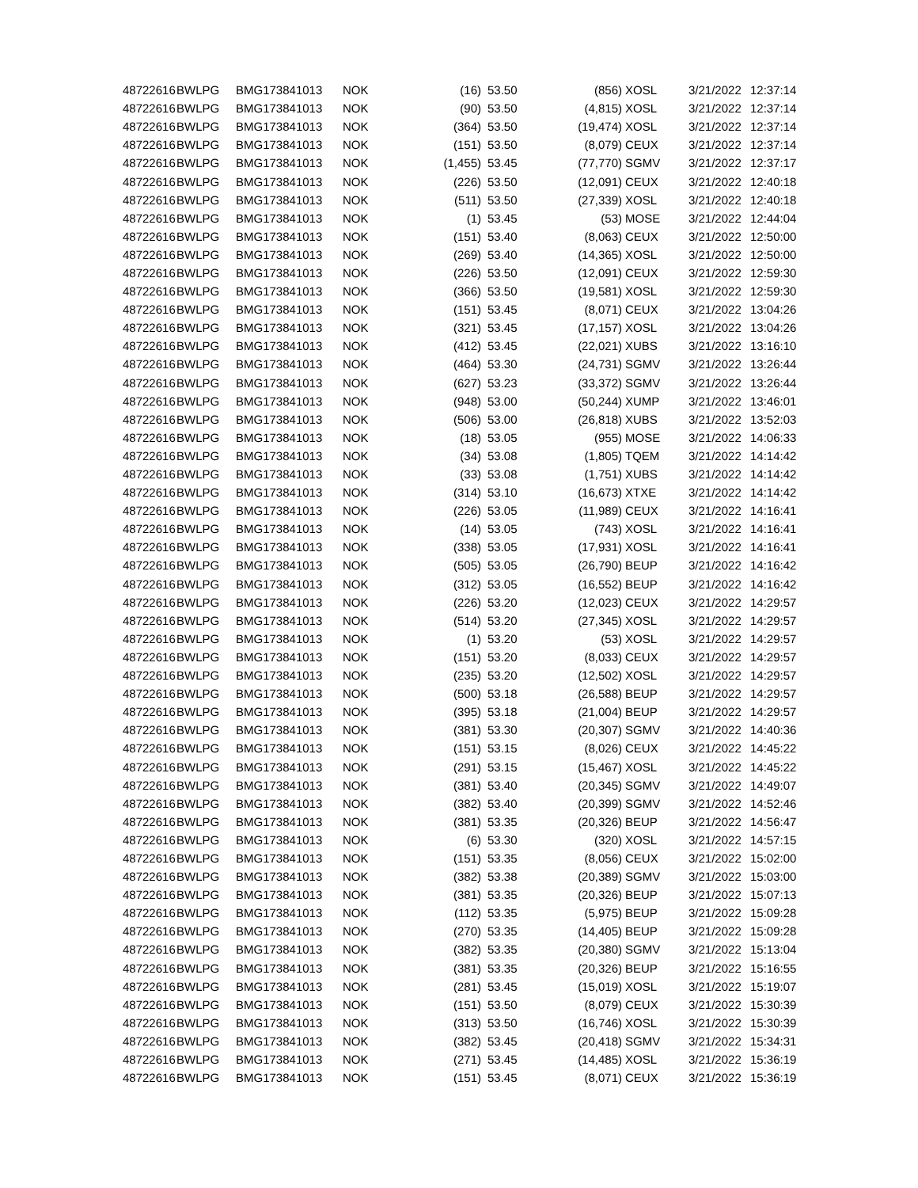| 48722616 | BWLPG | BMG173841013 | NOK | (16) | 53.50 | (856) | XOSL | 3/21/2022 | 12:37:14 |
| 48722616 | BWLPG | BMG173841013 | NOK | (90) | 53.50 | (4,815) | XOSL | 3/21/2022 | 12:37:14 |
| 48722616 | BWLPG | BMG173841013 | NOK | (364) | 53.50 | (19,474) | XOSL | 3/21/2022 | 12:37:14 |
| 48722616 | BWLPG | BMG173841013 | NOK | (151) | 53.50 | (8,079) | CEUX | 3/21/2022 | 12:37:14 |
| 48722616 | BWLPG | BMG173841013 | NOK | (1,455) | 53.45 | (77,770) | SGMV | 3/21/2022 | 12:37:17 |
| 48722616 | BWLPG | BMG173841013 | NOK | (226) | 53.50 | (12,091) | CEUX | 3/21/2022 | 12:40:18 |
| 48722616 | BWLPG | BMG173841013 | NOK | (511) | 53.50 | (27,339) | XOSL | 3/21/2022 | 12:40:18 |
| 48722616 | BWLPG | BMG173841013 | NOK | (1) | 53.45 | (53) | MOSE | 3/21/2022 | 12:44:04 |
| 48722616 | BWLPG | BMG173841013 | NOK | (151) | 53.40 | (8,063) | CEUX | 3/21/2022 | 12:50:00 |
| 48722616 | BWLPG | BMG173841013 | NOK | (269) | 53.40 | (14,365) | XOSL | 3/21/2022 | 12:50:00 |
| 48722616 | BWLPG | BMG173841013 | NOK | (226) | 53.50 | (12,091) | CEUX | 3/21/2022 | 12:59:30 |
| 48722616 | BWLPG | BMG173841013 | NOK | (366) | 53.50 | (19,581) | XOSL | 3/21/2022 | 12:59:30 |
| 48722616 | BWLPG | BMG173841013 | NOK | (151) | 53.45 | (8,071) | CEUX | 3/21/2022 | 13:04:26 |
| 48722616 | BWLPG | BMG173841013 | NOK | (321) | 53.45 | (17,157) | XOSL | 3/21/2022 | 13:04:26 |
| 48722616 | BWLPG | BMG173841013 | NOK | (412) | 53.45 | (22,021) | XUBS | 3/21/2022 | 13:16:10 |
| 48722616 | BWLPG | BMG173841013 | NOK | (464) | 53.30 | (24,731) | SGMV | 3/21/2022 | 13:26:44 |
| 48722616 | BWLPG | BMG173841013 | NOK | (627) | 53.23 | (33,372) | SGMV | 3/21/2022 | 13:26:44 |
| 48722616 | BWLPG | BMG173841013 | NOK | (948) | 53.00 | (50,244) | XUMP | 3/21/2022 | 13:46:01 |
| 48722616 | BWLPG | BMG173841013 | NOK | (506) | 53.00 | (26,818) | XUBS | 3/21/2022 | 13:52:03 |
| 48722616 | BWLPG | BMG173841013 | NOK | (18) | 53.05 | (955) | MOSE | 3/21/2022 | 14:06:33 |
| 48722616 | BWLPG | BMG173841013 | NOK | (34) | 53.08 | (1,805) | TQEM | 3/21/2022 | 14:14:42 |
| 48722616 | BWLPG | BMG173841013 | NOK | (33) | 53.08 | (1,751) | XUBS | 3/21/2022 | 14:14:42 |
| 48722616 | BWLPG | BMG173841013 | NOK | (314) | 53.10 | (16,673) | XTXE | 3/21/2022 | 14:14:42 |
| 48722616 | BWLPG | BMG173841013 | NOK | (226) | 53.05 | (11,989) | CEUX | 3/21/2022 | 14:16:41 |
| 48722616 | BWLPG | BMG173841013 | NOK | (14) | 53.05 | (743) | XOSL | 3/21/2022 | 14:16:41 |
| 48722616 | BWLPG | BMG173841013 | NOK | (338) | 53.05 | (17,931) | XOSL | 3/21/2022 | 14:16:41 |
| 48722616 | BWLPG | BMG173841013 | NOK | (505) | 53.05 | (26,790) | BEUP | 3/21/2022 | 14:16:42 |
| 48722616 | BWLPG | BMG173841013 | NOK | (312) | 53.05 | (16,552) | BEUP | 3/21/2022 | 14:16:42 |
| 48722616 | BWLPG | BMG173841013 | NOK | (226) | 53.20 | (12,023) | CEUX | 3/21/2022 | 14:29:57 |
| 48722616 | BWLPG | BMG173841013 | NOK | (514) | 53.20 | (27,345) | XOSL | 3/21/2022 | 14:29:57 |
| 48722616 | BWLPG | BMG173841013 | NOK | (1) | 53.20 | (53) | XOSL | 3/21/2022 | 14:29:57 |
| 48722616 | BWLPG | BMG173841013 | NOK | (151) | 53.20 | (8,033) | CEUX | 3/21/2022 | 14:29:57 |
| 48722616 | BWLPG | BMG173841013 | NOK | (235) | 53.20 | (12,502) | XOSL | 3/21/2022 | 14:29:57 |
| 48722616 | BWLPG | BMG173841013 | NOK | (500) | 53.18 | (26,588) | BEUP | 3/21/2022 | 14:29:57 |
| 48722616 | BWLPG | BMG173841013 | NOK | (395) | 53.18 | (21,004) | BEUP | 3/21/2022 | 14:29:57 |
| 48722616 | BWLPG | BMG173841013 | NOK | (381) | 53.30 | (20,307) | SGMV | 3/21/2022 | 14:40:36 |
| 48722616 | BWLPG | BMG173841013 | NOK | (151) | 53.15 | (8,026) | CEUX | 3/21/2022 | 14:45:22 |
| 48722616 | BWLPG | BMG173841013 | NOK | (291) | 53.15 | (15,467) | XOSL | 3/21/2022 | 14:45:22 |
| 48722616 | BWLPG | BMG173841013 | NOK | (381) | 53.40 | (20,345) | SGMV | 3/21/2022 | 14:49:07 |
| 48722616 | BWLPG | BMG173841013 | NOK | (382) | 53.40 | (20,399) | SGMV | 3/21/2022 | 14:52:46 |
| 48722616 | BWLPG | BMG173841013 | NOK | (381) | 53.35 | (20,326) | BEUP | 3/21/2022 | 14:56:47 |
| 48722616 | BWLPG | BMG173841013 | NOK | (6) | 53.30 | (320) | XOSL | 3/21/2022 | 14:57:15 |
| 48722616 | BWLPG | BMG173841013 | NOK | (151) | 53.35 | (8,056) | CEUX | 3/21/2022 | 15:02:00 |
| 48722616 | BWLPG | BMG173841013 | NOK | (382) | 53.38 | (20,389) | SGMV | 3/21/2022 | 15:03:00 |
| 48722616 | BWLPG | BMG173841013 | NOK | (381) | 53.35 | (20,326) | BEUP | 3/21/2022 | 15:07:13 |
| 48722616 | BWLPG | BMG173841013 | NOK | (112) | 53.35 | (5,975) | BEUP | 3/21/2022 | 15:09:28 |
| 48722616 | BWLPG | BMG173841013 | NOK | (270) | 53.35 | (14,405) | BEUP | 3/21/2022 | 15:09:28 |
| 48722616 | BWLPG | BMG173841013 | NOK | (382) | 53.35 | (20,380) | SGMV | 3/21/2022 | 15:13:04 |
| 48722616 | BWLPG | BMG173841013 | NOK | (381) | 53.35 | (20,326) | BEUP | 3/21/2022 | 15:16:55 |
| 48722616 | BWLPG | BMG173841013 | NOK | (281) | 53.45 | (15,019) | XOSL | 3/21/2022 | 15:19:07 |
| 48722616 | BWLPG | BMG173841013 | NOK | (151) | 53.50 | (8,079) | CEUX | 3/21/2022 | 15:30:39 |
| 48722616 | BWLPG | BMG173841013 | NOK | (313) | 53.50 | (16,746) | XOSL | 3/21/2022 | 15:30:39 |
| 48722616 | BWLPG | BMG173841013 | NOK | (382) | 53.45 | (20,418) | SGMV | 3/21/2022 | 15:34:31 |
| 48722616 | BWLPG | BMG173841013 | NOK | (271) | 53.45 | (14,485) | XOSL | 3/21/2022 | 15:36:19 |
| 48722616 | BWLPG | BMG173841013 | NOK | (151) | 53.45 | (8,071) | CEUX | 3/21/2022 | 15:36:19 |